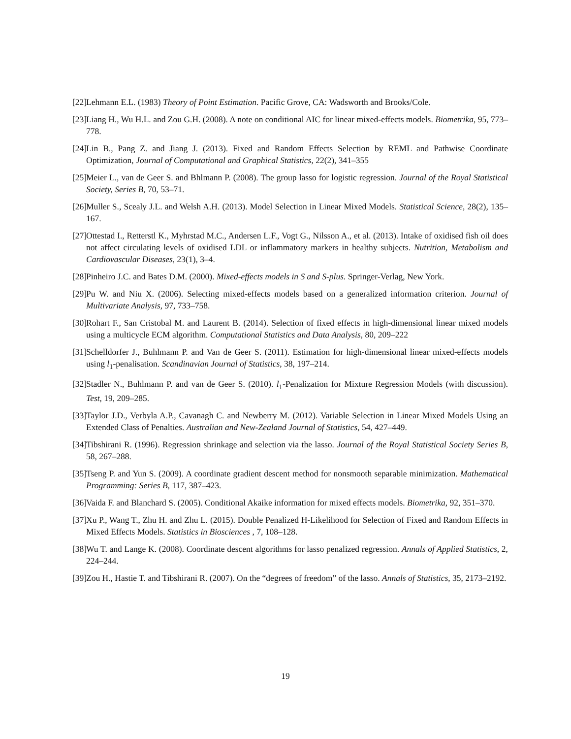[22] Lehmann E.L. (1983) Theory of Point Estimation. Pacific Grove, CA: Wadsworth and Brooks/Cole.
[23] Liang H., Wu H.L. and Zou G.H. (2008). A note on conditional AIC for linear mixed-effects models. Biometrika, 95, 773–778.
[24] Lin B., Pang Z. and Jiang J. (2013). Fixed and Random Effects Selection by REML and Pathwise Coordinate Optimization, Journal of Computational and Graphical Statistics, 22(2), 341–355
[25] Meier L., van de Geer S. and Bhlmann P. (2008). The group lasso for logistic regression. Journal of the Royal Statistical Society, Series B, 70, 53–71.
[26] Muller S., Scealy J.L. and Welsh A.H. (2013). Model Selection in Linear Mixed Models. Statistical Science, 28(2), 135–167.
[27] Ottestad I., Retterstl K., Myhrstad M.C., Andersen L.F., Vogt G., Nilsson A., et al. (2013). Intake of oxidised fish oil does not affect circulating levels of oxidised LDL or inflammatory markers in healthy subjects. Nutrition, Metabolism and Cardiovascular Diseases, 23(1), 3–4.
[28] Pinheiro J.C. and Bates D.M. (2000). Mixed-effects models in S and S-plus. Springer-Verlag, New York.
[29] Pu W. and Niu X. (2006). Selecting mixed-effects models based on a generalized information criterion. Journal of Multivariate Analysis, 97, 733–758.
[30] Rohart F., San Cristobal M. and Laurent B. (2014). Selection of fixed effects in high-dimensional linear mixed models using a multicycle ECM algorithm. Computational Statistics and Data Analysis, 80, 209–222
[31] Schelldorfer J., Buhlmann P. and Van de Geer S. (2011). Estimation for high-dimensional linear mixed-effects models using l<sub>1</sub>-penalisation. Scandinavian Journal of Statistics, 38, 197–214.
[32] Stadler N., Buhlmann P. and van de Geer S. (2010). l<sub>1</sub>-Penalization for Mixture Regression Models (with discussion). Test, 19, 209–285.
[33] Taylor J.D., Verbyla A.P., Cavanagh C. and Newberry M. (2012). Variable Selection in Linear Mixed Models Using an Extended Class of Penalties. Australian and New-Zealand Journal of Statistics, 54, 427–449.
[34] Tibshirani R. (1996). Regression shrinkage and selection via the lasso. Journal of the Royal Statistical Society Series B, 58, 267–288.
[35] Tseng P. and Yun S. (2009). A coordinate gradient descent method for nonsmooth separable minimization. Mathematical Programming: Series B, 117, 387–423.
[36] Vaida F. and Blanchard S. (2005). Conditional Akaike information for mixed effects models. Biometrika, 92, 351–370.
[37] Xu P., Wang T., Zhu H. and Zhu L. (2015). Double Penalized H-Likelihood for Selection of Fixed and Random Effects in Mixed Effects Models. Statistics in Biosciences , 7, 108–128.
[38] Wu T. and Lange K. (2008). Coordinate descent algorithms for lasso penalized regression. Annals of Applied Statistics, 2, 224–244.
[39] Zou H., Hastie T. and Tibshirani R. (2007). On the “degrees of freedom” of the lasso. Annals of Statistics, 35, 2173–2192.
19